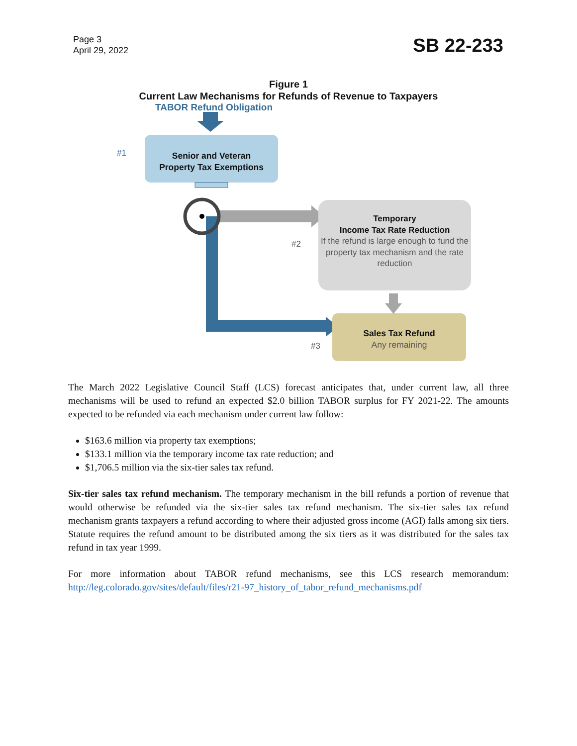Page 3
April 29, 2022
SB 22-233
Figure 1
Current Law Mechanisms for Refunds of Revenue to Taxpayers
TABOR Refund Obligation
#1
Senior and Veteran
Property Tax Exemptions
Temporary
Income Tax Rate Reduction
If the refund is large enough to fund the property tax mechanism and the rate reduction
#2
Sales Tax Refund
Any remaining
#3
The March 2022 Legislative Council Staff (LCS) forecast anticipates that, under current law, all three mechanisms will be used to refund an expected $2.0 billion TABOR surplus for FY 2021-22. The amounts expected to be refunded via each mechanism under current law follow:
$163.6 million via property tax exemptions;
$133.1 million via the temporary income tax rate reduction; and
$1,706.5 million via the six-tier sales tax refund.
Six-tier sales tax refund mechanism. The temporary mechanism in the bill refunds a portion of revenue that would otherwise be refunded via the six-tier sales tax refund mechanism. The six-tier sales tax refund mechanism grants taxpayers a refund according to where their adjusted gross income (AGI) falls among six tiers. Statute requires the refund amount to be distributed among the six tiers as it was distributed for the sales tax refund in tax year 1999.
For more information about TABOR refund mechanisms, see this LCS research memorandum: http://leg.colorado.gov/sites/default/files/r21-97_history_of_tabor_refund_mechanisms.pdf